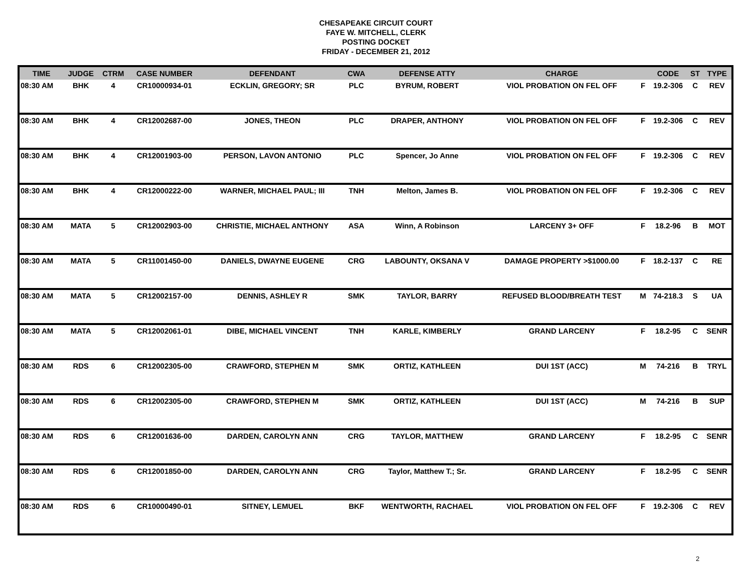CHESAPEAKE CIRCUIT COURT
FAYE W. MITCHELL, CLERK
POSTING DOCKET
FRIDAY - DECEMBER 21, 2012
| TIME | JUDGE | CTRM | CASE NUMBER | DEFENDANT | CWA | DEFENSE ATTY | CHARGE | | CODE | ST | TYPE |
| --- | --- | --- | --- | --- | --- | --- | --- | --- | --- | --- | --- |
| 08:30 AM | BHK | 4 | CR10000934-01 | ECKLIN, GREGORY; SR | PLC | BYRUM, ROBERT | VIOL PROBATION ON FEL OFF | F | 19.2-306 | C | REV |
| 08:30 AM | BHK | 4 | CR12002687-00 | JONES, THEON | PLC | DRAPER, ANTHONY | VIOL PROBATION ON FEL OFF | F | 19.2-306 | C | REV |
| 08:30 AM | BHK | 4 | CR12001903-00 | PERSON, LAVON ANTONIO | PLC | Spencer, Jo Anne | VIOL PROBATION ON FEL OFF | F | 19.2-306 | C | REV |
| 08:30 AM | BHK | 4 | CR12000222-00 | WARNER, MICHAEL PAUL; III | TNH | Melton, James B. | VIOL PROBATION ON FEL OFF | F | 19.2-306 | C | REV |
| 08:30 AM | MATA | 5 | CR12002903-00 | CHRISTIE, MICHAEL ANTHONY | ASA | Winn, A Robinson | LARCENY 3+ OFF | F | 18.2-96 | B | MOT |
| 08:30 AM | MATA | 5 | CR11001450-00 | DANIELS, DWAYNE EUGENE | CRG | LABOUNTY, OKSANA V | DAMAGE PROPERTY >$1000.00 | F | 18.2-137 | C | RE |
| 08:30 AM | MATA | 5 | CR12002157-00 | DENNIS, ASHLEY R | SMK | TAYLOR, BARRY | REFUSED BLOOD/BREATH TEST | M | 74-218.3 | S | UA |
| 08:30 AM | MATA | 5 | CR12002061-01 | DIBE, MICHAEL VINCENT | TNH | KARLE, KIMBERLY | GRAND LARCENY | F | 18.2-95 | C | SENR |
| 08:30 AM | RDS | 6 | CR12002305-00 | CRAWFORD, STEPHEN M | SMK | ORTIZ, KATHLEEN | DUI 1ST (ACC) | M | 74-216 | B | TRYL |
| 08:30 AM | RDS | 6 | CR12002305-00 | CRAWFORD, STEPHEN M | SMK | ORTIZ, KATHLEEN | DUI 1ST (ACC) | M | 74-216 | B | SUP |
| 08:30 AM | RDS | 6 | CR12001636-00 | DARDEN, CAROLYN ANN | CRG | TAYLOR, MATTHEW | GRAND LARCENY | F | 18.2-95 | C | SENR |
| 08:30 AM | RDS | 6 | CR12001850-00 | DARDEN, CAROLYN ANN | CRG | Taylor, Matthew T.; Sr. | GRAND LARCENY | F | 18.2-95 | C | SENR |
| 08:30 AM | RDS | 6 | CR10000490-01 | SITNEY, LEMUEL | BKF | WENTWORTH, RACHAEL | VIOL PROBATION ON FEL OFF | F | 19.2-306 | C | REV |
2